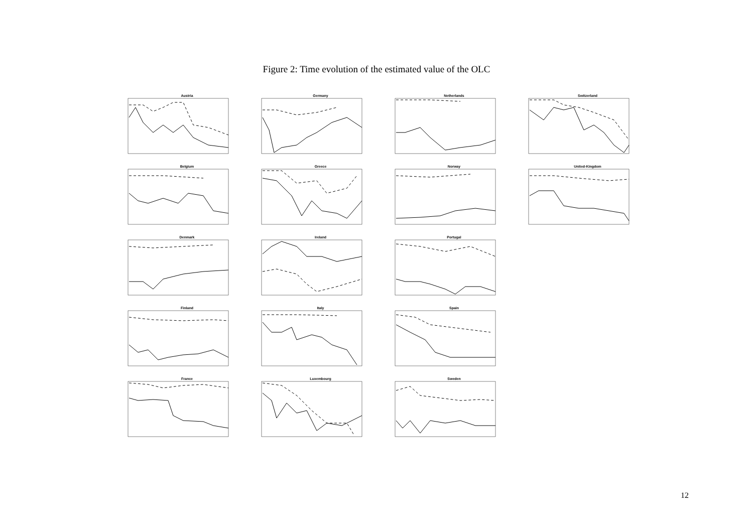Figure 2: Time evolution of the estimated value of the OLC
Austria
Germany
Netherlands
Switzerland
Belgium
Greece
Norway
United-Kingdom
Denmark
Ireland
Portugal
Finland
Italy
Spain
France
Luxembourg
Sweden
12